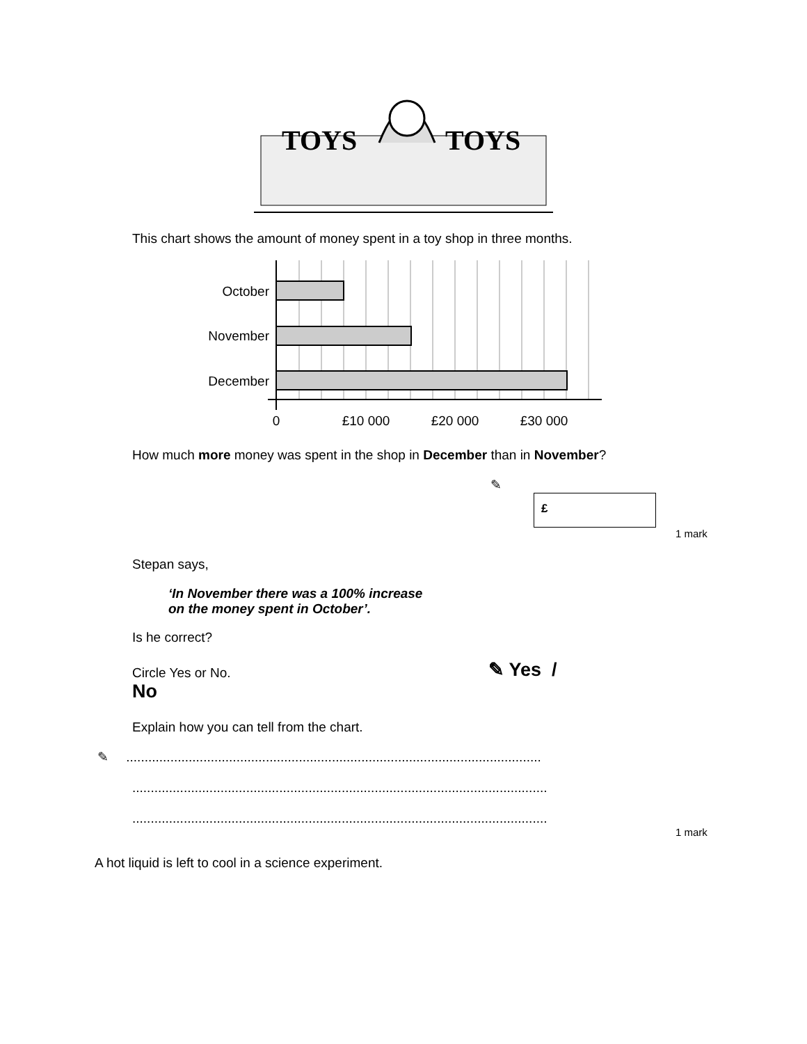TOYS
TOYS
This chart shows the amount of money spent in a toy shop in three months.
October
November
December
0
£10 000
£20 000
£30 000
How much more money was spent in the shop in December than in November?
✎
£
1 mark
Stepan says,
‘In November there was a 100% increase
on the money spent in October’.
Is he correct?
Circle Yes or No. ✎ Yes /
No
Explain how you can tell from the chart.
✎ .................................................................................................................
.................................................................................................................
.................................................................................................................
1 mark
A hot liquid is left to cool in a science experiment.